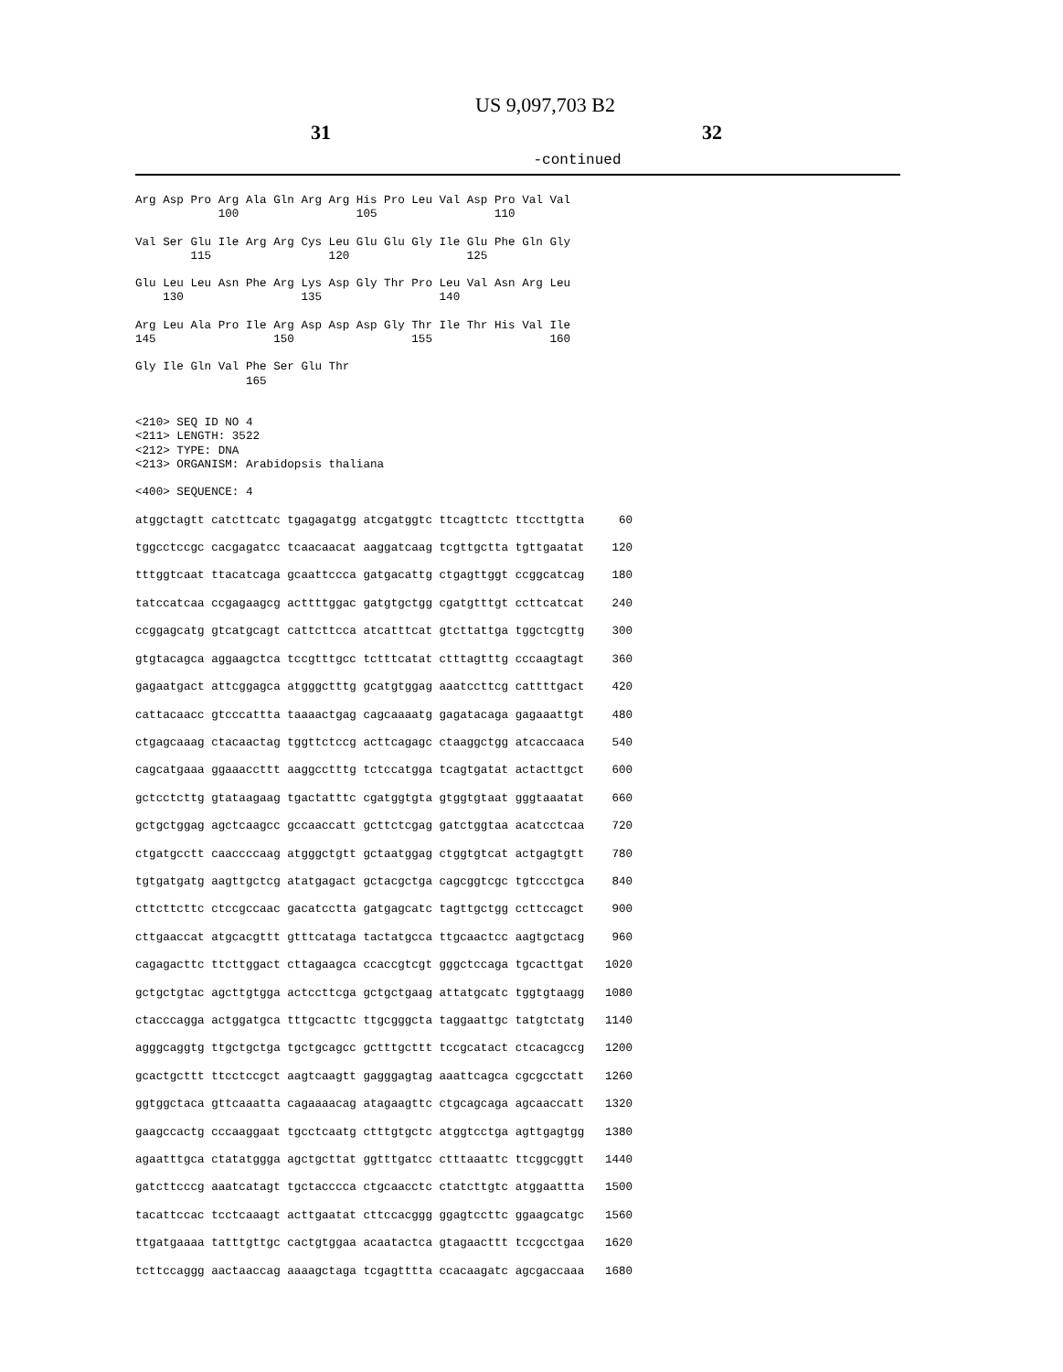US 9,097,703 B2
31 32
-continued
Arg Asp Pro Arg Ala Gln Arg Arg His Pro Leu Val Asp Pro Val Val
            100                 105                 110

Val Ser Glu Ile Arg Arg Cys Leu Glu Glu Gly Ile Glu Phe Gln Gly
        115                 120                 125

Glu Leu Leu Asn Phe Arg Lys Asp Gly Thr Pro Leu Val Asn Arg Leu
    130                 135                 140

Arg Leu Ala Pro Ile Arg Asp Asp Asp Gly Thr Ile Thr His Val Ile
145                 150                 155                 160

Gly Ile Gln Val Phe Ser Glu Thr
                165


<210> SEQ ID NO 4
<211> LENGTH: 3522
<212> TYPE: DNA
<213> ORGANISM: Arabidopsis thaliana

<400> SEQUENCE: 4

atggctagtt catcttcatc tgagagatgg atcgatggtc ttcagttctc ttccttgtta     60

tggcctccgc cacgagatcc tcaacaacat aaggatcaag tcgttgctta tgttgaatat    120

tttggtcaat ttacatcaga gcaattccca gatgacattg ctgagttggt ccggcatcag    180

tatccatcaa ccgagaagcg acttttggac gatgtgctgg cgatgtttgt ccttcatcat    240

ccggagcatg gtcatgcagt cattcttcca atcatttcat gtcttattga tggctcgttg    300

gtgtacagca aggaagctca tccgtttgcc tctttcatat ctttagtttg cccaagtagt    360

gagaatgact attcggagca atgggctttg gcatgtggag aaatccttcg cattttgact    420

cattacaacc gtcccattta taaaactgag cagcaaaatg gagatacaga gagaaattgt    480

ctgagcaaag ctacaactag tggttctccg acttcagagc ctaaggctgg atcaccaaca    540

cagcatgaaa ggaaaccttt aaggcctttg tctccatgga tcagtgatat actacttgct    600

gctcctcttg gtataagaag tgactatttc cgatggtgta gtggtgtaat gggtaaatat    660

gctgctggag agctcaagcc gccaaccatt gcttctcgag gatctggtaa acatcctcaa    720

ctgatgcctt caaccccaag atgggctgtt gctaatggag ctggtgtcat actgagtgtt    780

tgtgatgatg aagttgctcg atatgagact gctacgctga cagcggtcgc tgtccctgca    840

cttcttcttc ctccgccaac gacatcctta gatgagcatc tagttgctgg ccttccagct    900

cttgaaccat atgcacgttt gtttcataga tactatgcca ttgcaactcc aagtgctacg    960

cagagacttc ttcttggact cttagaagca ccaccgtcgt gggctccaga tgcacttgat   1020

gctgctgtac agcttgtgga actccttcga gctgctgaag attatgcatc tggtgtaagg   1080

ctacccagga actggatgca tttgcacttc ttgcgggcta taggaattgc tatgtctatg   1140

agggcaggtg ttgctgctga tgctgcagcc gctttgcttt tccgcatact ctcacagccg   1200

gcactgcttt ttcctccgct aagtcaagtt gagggagtag aaattcagca cgcgcctatt   1260

ggtggctaca gttcaaatta cagaaaacag atagaagttc ctgcagcaga agcaaccatt   1320

gaagccactg cccaaggaat tgcctcaatg ctttgtgctc atggtcctga agttgagtgg   1380

agaatttgca ctatatggga agctgcttat ggtttgatcc ctttaaattc ttcggcggtt   1440

gatcttcccg aaatcatagt tgctacccca ctgcaacctc ctatcttgtc atggaattta   1500

tacattccac tcctcaaagt acttgaatat cttccacggg ggagtccttc ggaagcatgc   1560

ttgatgaaaa tatttgttgc cactgtggaa acaatactca gtagaacttt tccgcctgaa   1620

tcttccaggg aactaaccag aaaagctaga tcgagtttta ccacaagatc agcgaccaaa   1680